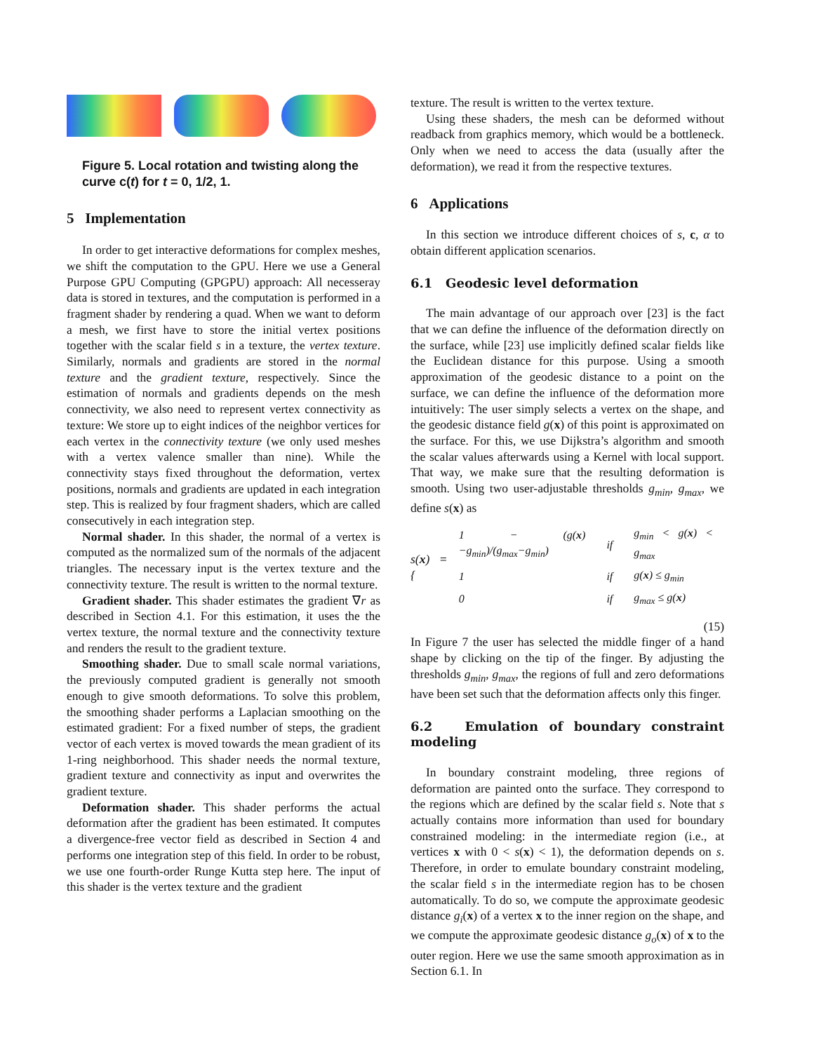Figure 5. Local rotation and twisting along the curve c(t) for t = 0, 1/2, 1.
5 Implementation
In order to get interactive deformations for complex meshes, we shift the computation to the GPU. Here we use a General Purpose GPU Computing (GPGPU) approach: All necesseray data is stored in textures, and the computation is performed in a fragment shader by rendering a quad. When we want to deform a mesh, we first have to store the initial vertex positions together with the scalar field s in a texture, the vertex texture. Similarly, normals and gradients are stored in the normal texture and the gradient texture, respectively. Since the estimation of normals and gradients depends on the mesh connectivity, we also need to represent vertex connectivity as texture: We store up to eight indices of the neighbor vertices for each vertex in the connectivity texture (we only used meshes with a vertex valence smaller than nine). While the connectivity stays fixed throughout the deformation, vertex positions, normals and gradients are updated in each integration step. This is realized by four fragment shaders, which are called consecutively in each integration step.
Normal shader. In this shader, the normal of a vertex is computed as the normalized sum of the normals of the adjacent triangles. The necessary input is the vertex texture and the connectivity texture. The result is written to the normal texture.
Gradient shader. This shader estimates the gradient ∇r as described in Section 4.1. For this estimation, it uses the the vertex texture, the normal texture and the connectivity texture and renders the result to the gradient texture.
Smoothing shader. Due to small scale normal variations, the previously computed gradient is generally not smooth enough to give smooth deformations. To solve this problem, the smoothing shader performs a Laplacian smoothing on the estimated gradient: For a fixed number of steps, the gradient vector of each vertex is moved towards the mean gradient of its 1-ring neighborhood. This shader needs the normal texture, gradient texture and connectivity as input and overwrites the gradient texture.
Deformation shader. This shader performs the actual deformation after the gradient has been estimated. It computes a divergence-free vector field as described in Section 4 and performs one integration step of this field. In order to be robust, we use one fourth-order Runge Kutta step here. The input of this shader is the vertex texture and the gradient
texture. The result is written to the vertex texture.
Using these shaders, the mesh can be deformed without readback from graphics memory, which would be a bottleneck. Only when we need to access the data (usually after the deformation), we read it from the respective textures.
6 Applications
In this section we introduce different choices of s, c, α to obtain different application scenarios.
6.1 Geodesic level deformation
The main advantage of our approach over [23] is the fact that we can define the influence of the deformation directly on the surface, while [23] use implicitly defined scalar fields like the Euclidean distance for this purpose. Using a smooth approximation of the geodesic distance to a point on the surface, we can define the influence of the deformation more intuitively: The user simply selects a vertex on the shape, and the geodesic distance field g(x) of this point is approximated on the surface. For this, we use Dijkstra’s algorithm and smooth the scalar values afterwards using a Kernel with local support. That way, we make sure that the resulting deformation is smooth. Using two user-adjustable thresholds g<sub>min</sub>, g<sub>max</sub>, we define s(x) as
s(x) = {
| 1 − ( g ( x )− g<sub>min</sub> )/( g<sub>max</sub> − g<sub>min</sub> ) | if | g<sub>min</sub> < g ( x ) < g<sub>max</sub> |
| 1 | if | g ( x ) ≤ g<sub>min</sub> |
| 0 | if | g<sub>max</sub> ≤ g ( x ) |
(15)
In Figure 7 the user has selected the middle finger of a hand shape by clicking on the tip of the finger. By adjusting the thresholds g<sub>min</sub>, g<sub>max</sub>, the regions of full and zero deformations have been set such that the deformation affects only this finger.
6.2 Emulation of boundary constraint modeling
In boundary constraint modeling, three regions of deformation are painted onto the surface. They correspond to the regions which are defined by the scalar field s. Note that s actually contains more information than used for boundary constrained modeling: in the intermediate region (i.e., at vertices x with 0 < s(x) < 1), the deformation depends on s. Therefore, in order to emulate boundary constraint modeling, the scalar field s in the intermediate region has to be chosen automatically. To do so, we compute the approximate geodesic distance g<sub>i</sub>(x) of a vertex x to the inner region on the shape, and we compute the approximate geodesic distance g<sub>o</sub>(x) of x to the outer region. Here we use the same smooth approximation as in Section 6.1. In